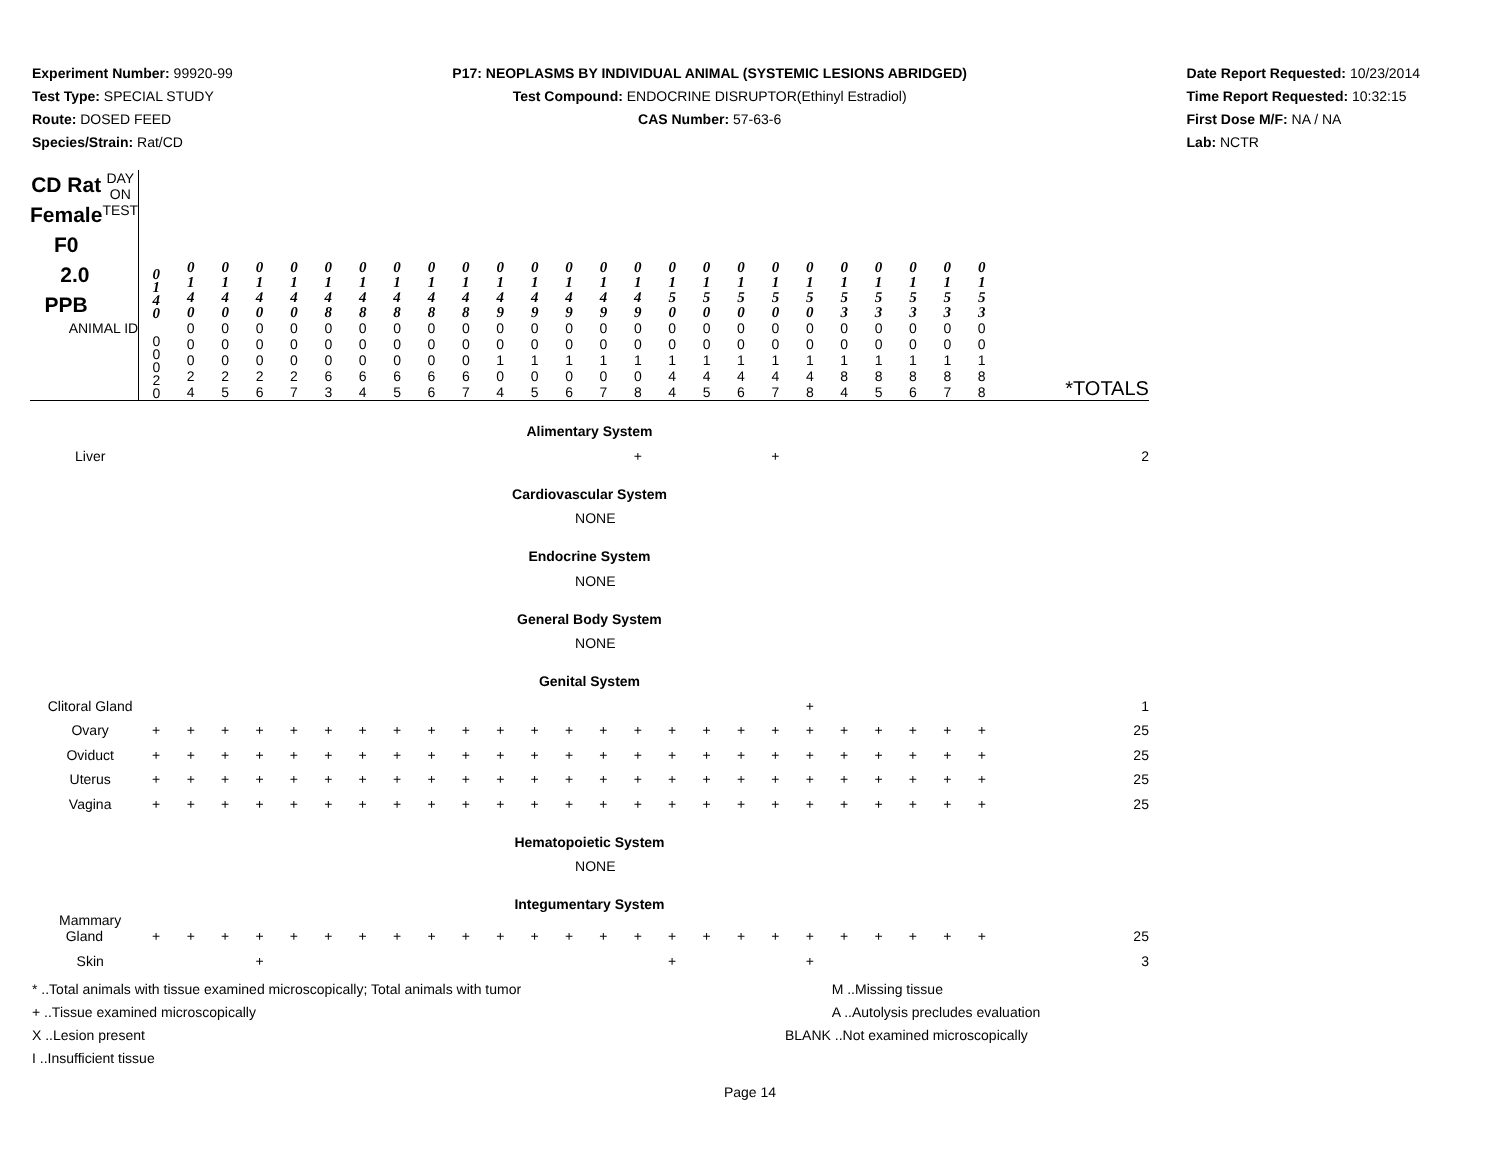Experiment Number: 99920-99
Test Type: SPECIAL STUDY
Route: DOSED FEED
Species/Strain: Rat/CD
P17: NEOPLASMS BY INDIVIDUAL ANIMAL (SYSTEMIC LESIONS ABRIDGED)
Test Compound: ENDOCRINE DISRUPTOR(Ethinyl Estradiol)
CAS Number: 57-63-6
Date Report Requested: 10/23/2014
Time Report Requested: 10:32:15
First Dose M/F: NA / NA
Lab: NCTR
| CD Rat Female F0 2.0 PPB DAY ON TEST | 0 1 4 0 | 0 1 4 0 | 0 1 4 0 | 0 1 4 0 | 0 1 4 0 | 0 1 4 8 | 0 1 4 8 | 0 1 4 8 | 0 1 4 8 | 0 1 4 8 | 0 1 4 9 | 0 1 4 9 | 0 1 4 9 | 0 1 4 9 | 0 1 4 9 | 0 1 5 0 | 0 1 5 0 | 0 1 5 0 | 0 1 5 0 | 0 1 5 0 | 0 1 5 3 | 0 1 5 3 | 0 1 5 3 | 0 1 5 3 | 0 1 5 3 | |
| ANIMAL ID | 0 0 0 2 0 | 0 0 0 2 4 | 0 0 0 2 5 | 0 0 0 2 6 | 0 0 0 2 7 | 0 0 0 6 3 | 0 0 0 6 4 | 0 0 0 6 5 | 0 0 0 6 6 | 0 0 0 6 7 | 0 0 1 0 4 | 0 0 1 0 5 | 0 0 1 0 6 | 0 0 1 0 7 | 0 0 1 0 8 | 0 0 1 4 4 | 0 0 1 4 5 | 0 0 1 4 6 | 0 0 1 4 7 | 0 0 1 4 8 | 0 0 1 8 4 | 0 0 1 8 5 | 0 0 1 8 6 | 0 0 1 8 7 | 0 0 1 8 8 | *TOTALS |
| Alimentary System | | | | | | | | | | | | | | | | | | | | | | | | | | |
| Liver | | | | | | | | | | | | | | | + | | | | + | | | | | | | 2 |
| Cardiovascular System | | | | | | | | | | | | | | | | | | | | | | | | | | |
| NONE | | | | | | | | | | | | | | | | | | | | | | | | | | |
| Endocrine System | | | | | | | | | | | | | | | | | | | | | | | | | | |
| NONE | | | | | | | | | | | | | | | | | | | | | | | | | | |
| General Body System | | | | | | | | | | | | | | | | | | | | | | | | | | |
| NONE | | | | | | | | | | | | | | | | | | | | | | | | | | |
| Genital System | | | | | | | | | | | | | | | | | | | | | | | | | | |
| Clitoral Gland | | | | | | | | | | | | | | | | | | | | + | | | | | | 1 |
| Ovary | + | + | + | + | + | + | + | + | + | + | + | + | + | + | + | + | + | + | + | + | + | + | + | + | + | 25 |
| Oviduct | + | + | + | + | + | + | + | + | + | + | + | + | + | + | + | + | + | + | + | + | + | + | + | + | + | 25 |
| Uterus | + | + | + | + | + | + | + | + | + | + | + | + | + | + | + | + | + | + | + | + | + | + | + | + | + | 25 |
| Vagina | + | + | + | + | + | + | + | + | + | + | + | + | + | + | + | + | + | + | + | + | + | + | + | + | + | 25 |
| Hematopoietic System | | | | | | | | | | | | | | | | | | | | | | | | | | |
| NONE | | | | | | | | | | | | | | | | | | | | | | | | | | |
| Integumentary System | | | | | | | | | | | | | | | | | | | | | | | | | | |
| Mammary Gland | + | + | + | + | + | + | + | + | + | + | + | + | + | + | + | + | + | + | + | + | + | + | + | + | + | 25 |
| Skin | | | | + | | | | | | | | | | | | + | | | | + | | | | | | 3 |
* ..Total animals with tissue examined microscopically; Total animals with tumor
+ ..Tissue examined microscopically
X ..Lesion present
I ..Insufficient tissue
M ..Missing tissue
A ..Autolysis precludes evaluation
BLANK ..Not examined microscopically
Page 14